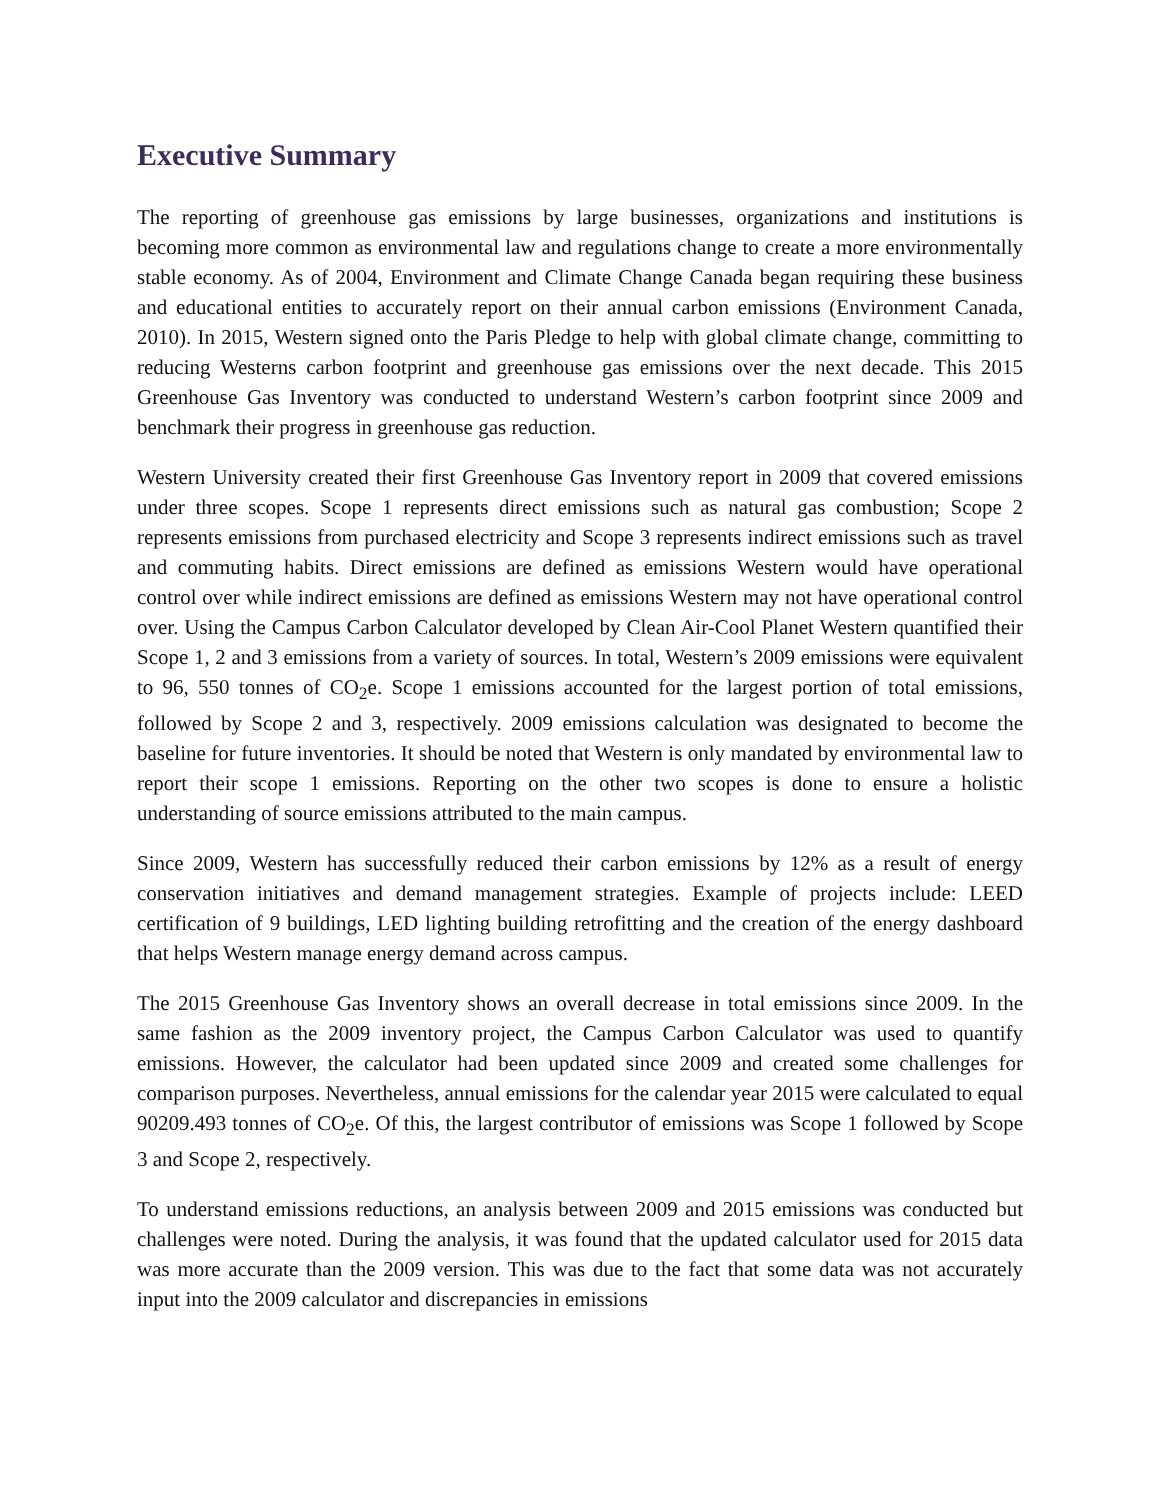Executive Summary
The reporting of greenhouse gas emissions by large businesses, organizations and institutions is becoming more common as environmental law and regulations change to create a more environmentally stable economy. As of 2004, Environment and Climate Change Canada began requiring these business and educational entities to accurately report on their annual carbon emissions (Environment Canada, 2010). In 2015, Western signed onto the Paris Pledge to help with global climate change, committing to reducing Westerns carbon footprint and greenhouse gas emissions over the next decade. This 2015 Greenhouse Gas Inventory was conducted to understand Western’s carbon footprint since 2009 and benchmark their progress in greenhouse gas reduction.
Western University created their first Greenhouse Gas Inventory report in 2009 that covered emissions under three scopes. Scope 1 represents direct emissions such as natural gas combustion; Scope 2 represents emissions from purchased electricity and Scope 3 represents indirect emissions such as travel and commuting habits. Direct emissions are defined as emissions Western would have operational control over while indirect emissions are defined as emissions Western may not have operational control over. Using the Campus Carbon Calculator developed by Clean Air-Cool Planet Western quantified their Scope 1, 2 and 3 emissions from a variety of sources. In total, Western’s 2009 emissions were equivalent to 96, 550 tonnes of CO<sub>2</sub>e. Scope 1 emissions accounted for the largest portion of total emissions, followed by Scope 2 and 3, respectively. 2009 emissions calculation was designated to become the baseline for future inventories. It should be noted that Western is only mandated by environmental law to report their scope 1 emissions. Reporting on the other two scopes is done to ensure a holistic understanding of source emissions attributed to the main campus.
Since 2009, Western has successfully reduced their carbon emissions by 12% as a result of energy conservation initiatives and demand management strategies. Example of projects include: LEED certification of 9 buildings, LED lighting building retrofitting and the creation of the energy dashboard that helps Western manage energy demand across campus.
The 2015 Greenhouse Gas Inventory shows an overall decrease in total emissions since 2009. In the same fashion as the 2009 inventory project, the Campus Carbon Calculator was used to quantify emissions. However, the calculator had been updated since 2009 and created some challenges for comparison purposes. Nevertheless, annual emissions for the calendar year 2015 were calculated to equal 90209.493 tonnes of CO<sub>2</sub>e. Of this, the largest contributor of emissions was Scope 1 followed by Scope 3 and Scope 2, respectively.
To understand emissions reductions, an analysis between 2009 and 2015 emissions was conducted but challenges were noted. During the analysis, it was found that the updated calculator used for 2015 data was more accurate than the 2009 version. This was due to the fact that some data was not accurately input into the 2009 calculator and discrepancies in emissions